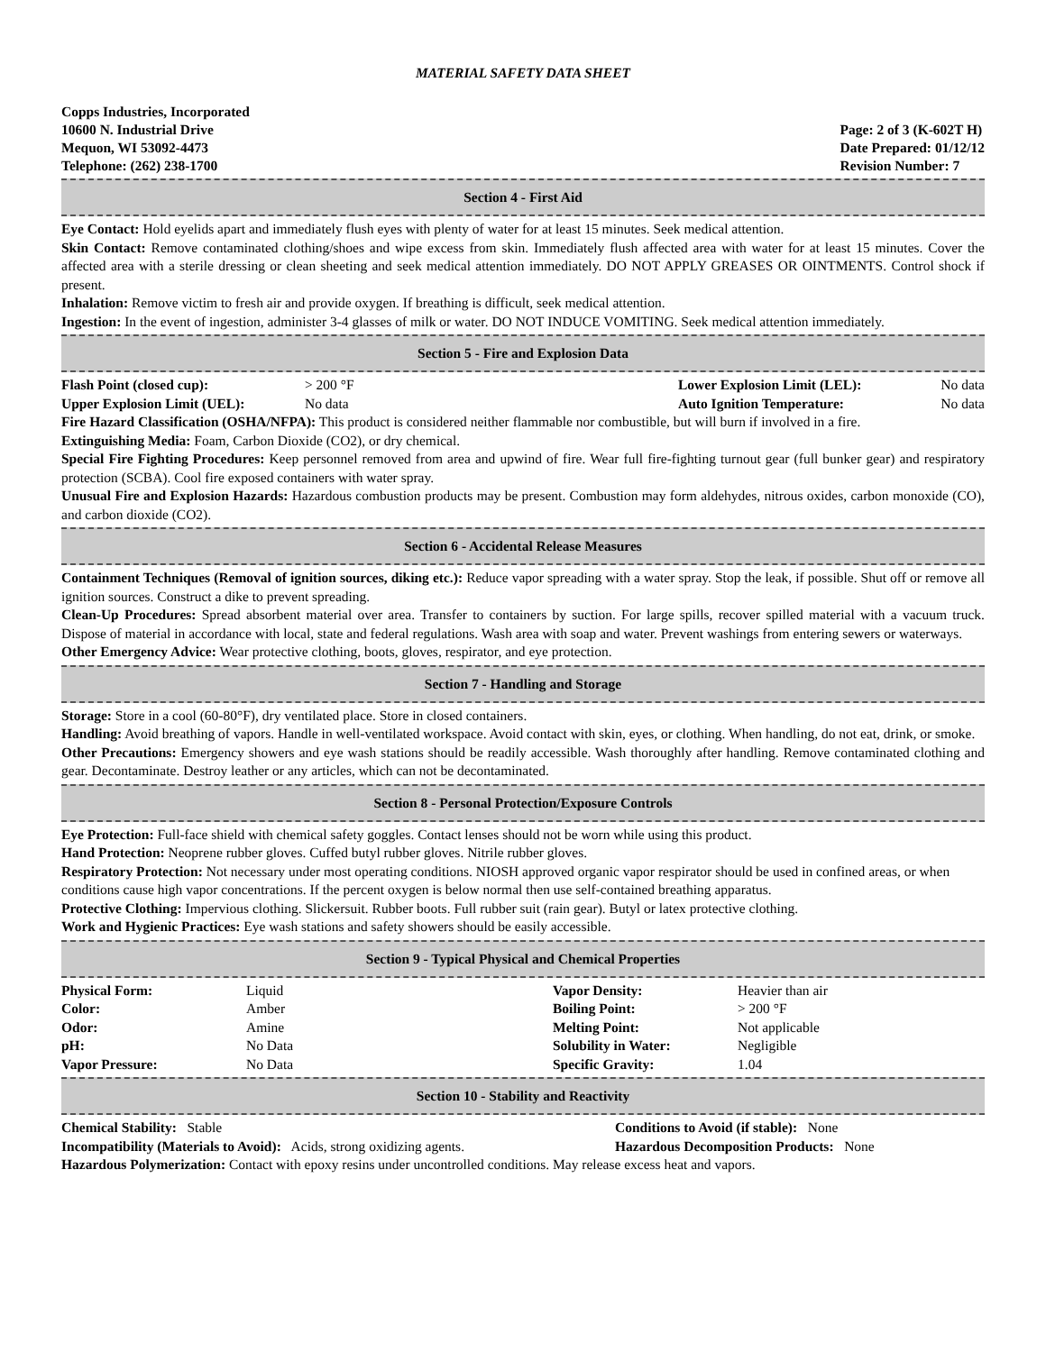MATERIAL SAFETY DATA SHEET
Copps Industries, Incorporated
10600 N. Industrial Drive
Mequon, WI 53092-4473
Telephone: (262) 238-1700
Page: 2 of 3 (K-602T H)
Date Prepared: 01/12/12
Revision Number: 7
Section 4 - First Aid
Eye Contact: Hold eyelids apart and immediately flush eyes with plenty of water for at least 15 minutes. Seek medical attention.
Skin Contact: Remove contaminated clothing/shoes and wipe excess from skin. Immediately flush affected area with water for at least 15 minutes. Cover the affected area with a sterile dressing or clean sheeting and seek medical attention immediately. DO NOT APPLY GREASES OR OINTMENTS. Control shock if present.
Inhalation: Remove victim to fresh air and provide oxygen. If breathing is difficult, seek medical attention.
Ingestion: In the event of ingestion, administer 3-4 glasses of milk or water. DO NOT INDUCE VOMITING. Seek medical attention immediately.
Section 5 - Fire and Explosion Data
| Flash Point (closed cup): | > 200 °F | Lower Explosion Limit (LEL): | No data |
| Upper Explosion Limit (UEL): | No data | Auto Ignition Temperature: | No data |
Fire Hazard Classification (OSHA/NFPA): This product is considered neither flammable nor combustible, but will burn if involved in a fire.
Extinguishing Media: Foam, Carbon Dioxide (CO2), or dry chemical.
Special Fire Fighting Procedures: Keep personnel removed from area and upwind of fire. Wear full fire-fighting turnout gear (full bunker gear) and respiratory protection (SCBA). Cool fire exposed containers with water spray.
Unusual Fire and Explosion Hazards: Hazardous combustion products may be present. Combustion may form aldehydes, nitrous oxides, carbon monoxide (CO), and carbon dioxide (CO2).
Section 6 - Accidental Release Measures
Containment Techniques (Removal of ignition sources, diking etc.): Reduce vapor spreading with a water spray. Stop the leak, if possible. Shut off or remove all ignition sources. Construct a dike to prevent spreading.
Clean-Up Procedures: Spread absorbent material over area. Transfer to containers by suction. For large spills, recover spilled material with a vacuum truck. Dispose of material in accordance with local, state and federal regulations. Wash area with soap and water. Prevent washings from entering sewers or waterways.
Other Emergency Advice: Wear protective clothing, boots, gloves, respirator, and eye protection.
Section 7 - Handling and Storage
Storage: Store in a cool (60-80°F), dry ventilated place. Store in closed containers.
Handling: Avoid breathing of vapors. Handle in well-ventilated workspace. Avoid contact with skin, eyes, or clothing. When handling, do not eat, drink, or smoke.
Other Precautions: Emergency showers and eye wash stations should be readily accessible. Wash thoroughly after handling. Remove contaminated clothing and gear. Decontaminate. Destroy leather or any articles, which can not be decontaminated.
Section 8 - Personal Protection/Exposure Controls
Eye Protection: Full-face shield with chemical safety goggles. Contact lenses should not be worn while using this product.
Hand Protection: Neoprene rubber gloves. Cuffed butyl rubber gloves. Nitrile rubber gloves.
Respiratory Protection: Not necessary under most operating conditions. NIOSH approved organic vapor respirator should be used in confined areas, or when conditions cause high vapor concentrations. If the percent oxygen is below normal then use self-contained breathing apparatus.
Protective Clothing: Impervious clothing. Slickersuit. Rubber boots. Full rubber suit (rain gear). Butyl or latex protective clothing.
Work and Hygienic Practices: Eye wash stations and safety showers should be easily accessible.
Section 9 - Typical Physical and Chemical Properties
| Physical Form: | Liquid | Vapor Density: | Heavier than air |
| Color: | Amber | Boiling Point: | > 200 °F |
| Odor: | Amine | Melting Point: | Not applicable |
| pH: | No Data | Solubility in Water: | Negligible |
| Vapor Pressure: | No Data | Specific Gravity: | 1.04 |
Section 10 - Stability and Reactivity
| Chemical Stability: Stable | Conditions to Avoid (if stable): None |
| Incompatibility (Materials to Avoid): Acids, strong oxidizing agents. | Hazardous Decomposition Products: None |
Hazardous Polymerization: Contact with epoxy resins under uncontrolled conditions. May release excess heat and vapors.